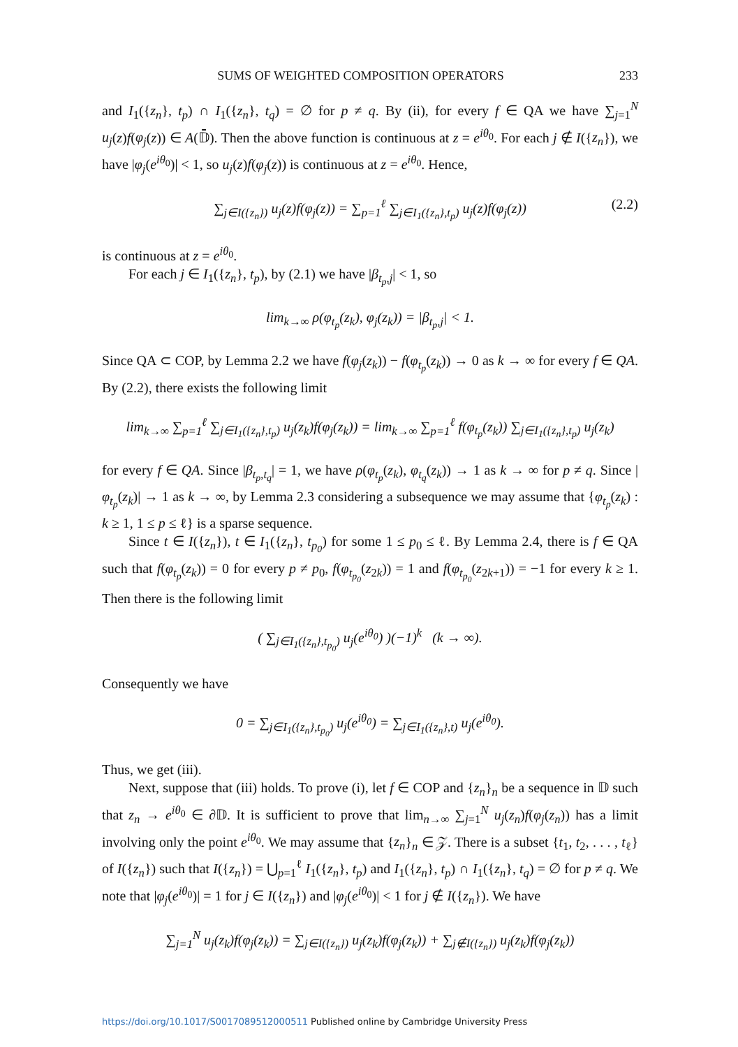SUMS OF WEIGHTED COMPOSITION OPERATORS 233
and I<sub>1</sub>({z<sub>n</sub>}, t<sub>p</sub>) ∩ I<sub>1</sub>({z<sub>n</sub>}, t<sub>q</sub>) = ∅ for p ≠ q. By (ii), for every f ∈ QA we have ∑<sub>j=1</sub><sup>N</sup> u<sub>j</sub>(z)f(φ<sub>j</sub>(z)) ∈ A(𝔻̄). Then the above function is continuous at z = e<sup>iθ<sub>0</sub></sup>. For each j ∉ I({z<sub>n</sub>}), we have |φ<sub>j</sub>(e<sup>iθ<sub>0</sub></sup>)| < 1, so u<sub>j</sub>(z)f(φ<sub>j</sub>(z)) is continuous at z = e<sup>iθ<sub>0</sub></sup>. Hence,
∑<sub>j∈I({z<sub>n</sub>})</sub> u<sub>j</sub>(z)f(φ<sub>j</sub>(z)) = ∑<sub>p=1</sub><sup>ℓ</sup> ∑<sub>j∈I<sub>1</sub>({z<sub>n</sub>},t<sub>p</sub>)</sub> u<sub>j</sub>(z)f(φ<sub>j</sub>(z)) (2.2)
is continuous at z = e<sup>iθ<sub>0</sub></sup>.
For each j ∈ I<sub>1</sub>({z<sub>n</sub>}, t<sub>p</sub>), by (2.1) we have |β<sub>t<sub>p</sub>,j</sub>| < 1, so
lim<sub>k→∞</sub> ρ(φ<sub>t<sub>p</sub></sub>(z<sub>k</sub>), φ<sub>j</sub>(z<sub>k</sub>)) = |β<sub>t<sub>p</sub>,j</sub>| < 1.
Since QA ⊂ COP, by Lemma 2.2 we have f(φ<sub>j</sub>(z<sub>k</sub>)) − f(φ<sub>t<sub>p</sub></sub>(z<sub>k</sub>)) → 0 as k → ∞ for every f ∈ QA. By (2.2), there exists the following limit
lim<sub>k→∞</sub> ∑<sub>p=1</sub><sup>ℓ</sup> ∑<sub>j∈I<sub>1</sub>({z<sub>n</sub>},t<sub>p</sub>)</sub> u<sub>j</sub>(z<sub>k</sub>)f(φ<sub>j</sub>(z<sub>k</sub>)) = lim<sub>k→∞</sub> ∑<sub>p=1</sub><sup>ℓ</sup> f(φ<sub>t<sub>p</sub></sub>(z<sub>k</sub>)) ∑<sub>j∈I<sub>1</sub>({z<sub>n</sub>},t<sub>p</sub>)</sub> u<sub>j</sub>(z<sub>k</sub>)
for every f ∈ QA. Since |β<sub>t<sub>p</sub>,t<sub>q</sub></sub>| = 1, we have ρ(φ<sub>t<sub>p</sub></sub>(z<sub>k</sub>), φ<sub>t<sub>q</sub></sub>(z<sub>k</sub>)) → 1 as k → ∞ for p ≠ q. Since |φ<sub>t<sub>p</sub></sub>(z<sub>k</sub>)| → 1 as k → ∞, by Lemma 2.3 considering a subsequence we may assume that {φ<sub>t<sub>p</sub></sub>(z<sub>k</sub>) : k ≥ 1, 1 ≤ p ≤ ℓ} is a sparse sequence.
Since t ∈ I({z<sub>n</sub>}), t ∈ I<sub>1</sub>({z<sub>n</sub>}, t<sub>p<sub>0</sub></sub>) for some 1 ≤ p<sub>0</sub> ≤ ℓ. By Lemma 2.4, there is f ∈ QA such that f(φ<sub>t<sub>p</sub></sub>(z<sub>k</sub>)) = 0 for every p ≠ p<sub>0</sub>, f(φ<sub>t<sub>p<sub>0</sub></sub></sub>(z<sub>2k</sub>)) = 1 and f(φ<sub>t<sub>p<sub>0</sub></sub></sub>(z<sub>2k+1</sub>)) = −1 for every k ≥ 1. Then there is the following limit
( ∑<sub>j∈I<sub>1</sub>({z<sub>n</sub>},t<sub>p<sub>0</sub></sub>)</sub> u<sub>j</sub>(e<sup>iθ<sub>0</sub></sup>) )(−1)<sup>k</sup> (k → ∞).
Consequently we have
0 = ∑<sub>j∈I<sub>1</sub>({z<sub>n</sub>},t<sub>p<sub>0</sub></sub>)</sub> u<sub>j</sub>(e<sup>iθ<sub>0</sub></sup>) = ∑<sub>j∈I<sub>1</sub>({z<sub>n</sub>},t)</sub> u<sub>j</sub>(e<sup>iθ<sub>0</sub></sup>).
Thus, we get (iii).
Next, suppose that (iii) holds. To prove (i), let f ∈ COP and {z<sub>n</sub>}<sub>n</sub> be a sequence in 𝔻 such that z<sub>n</sub> → e<sup>iθ<sub>0</sub></sup> ∈ ∂𝔻. It is sufficient to prove that lim<sub>n→∞</sub> ∑<sub>j=1</sub><sup>N</sup> u<sub>j</sub>(z<sub>n</sub>)f(φ<sub>j</sub>(z<sub>n</sub>)) has a limit involving only the point e<sup>iθ<sub>0</sub></sup>. We may assume that {z<sub>n</sub>}<sub>n</sub> ∈ 𝒵. There is a subset {t<sub>1</sub>, t<sub>2</sub>, . . . , t<sub>ℓ</sub>} of I({z<sub>n</sub>}) such that I({z<sub>n</sub>}) = ⋃<sub>p=1</sub><sup>ℓ</sup> I<sub>1</sub>({z<sub>n</sub>}, t<sub>p</sub>) and I<sub>1</sub>({z<sub>n</sub>}, t<sub>p</sub>) ∩ I<sub>1</sub>({z<sub>n</sub>}, t<sub>q</sub>) = ∅ for p ≠ q. We note that |φ<sub>j</sub>(e<sup>iθ<sub>0</sub></sup>)| = 1 for j ∈ I({z<sub>n</sub>}) and |φ<sub>j</sub>(e<sup>iθ<sub>0</sub></sup>)| < 1 for j ∉ I({z<sub>n</sub>}). We have
∑<sub>j=1</sub><sup>N</sup> u<sub>j</sub>(z<sub>k</sub>)f(φ<sub>j</sub>(z<sub>k</sub>)) = ∑<sub>j∈I({z<sub>n</sub>})</sub> u<sub>j</sub>(z<sub>k</sub>)f(φ<sub>j</sub>(z<sub>k</sub>)) + ∑<sub>j∉I({z<sub>n</sub>})</sub> u<sub>j</sub>(z<sub>k</sub>)f(φ<sub>j</sub>(z<sub>k</sub>))
https://doi.org/10.1017/S0017089512000511 Published online by Cambridge University Press